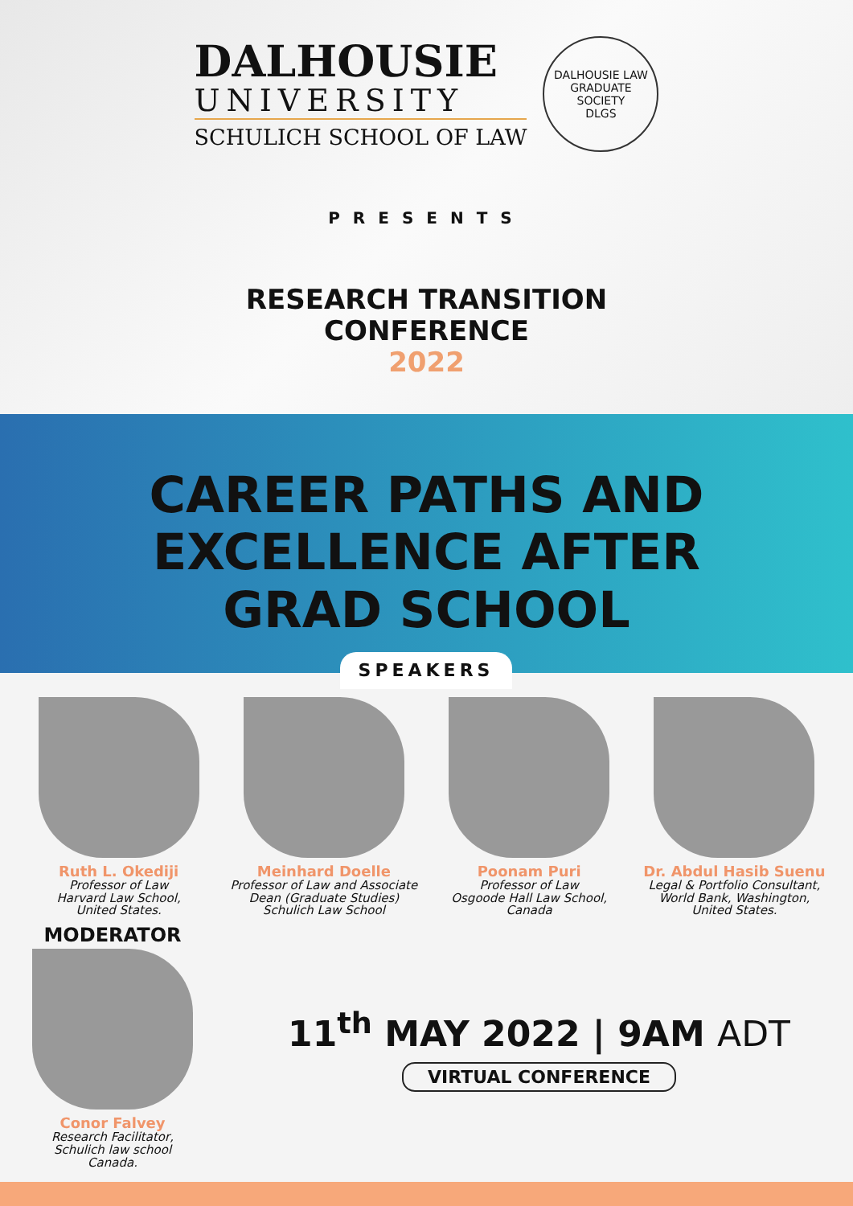DALHOUSIE
UNIVERSITY
SCHULICH SCHOOL OF LAW
DALHOUSIE LAW GRADUATE SOCIETY
DLGS
PRESENTS
RESEARCH TRANSITION
CONFERENCE
2022
CAREER PATHS AND
EXCELLENCE AFTER
GRAD SCHOOL
SPEAKERS
Ruth L. Okediji
Professor of Law
Harvard Law School,
United States.
Meinhard Doelle
Professor of Law and Associate Dean (Graduate Studies) Schulich Law School
Poonam Puri
Professor of Law
Osgoode Hall Law School,
Canada
Dr. Abdul Hasib Suenu
Legal & Portfolio Consultant, World Bank, Washington, United States.
MODERATOR
Conor Falvey
Research Facilitator,
Schulich law school
Canada.
11<sup>th</sup> MAY 2022 | 9AM ADT
VIRTUAL CONFERENCE